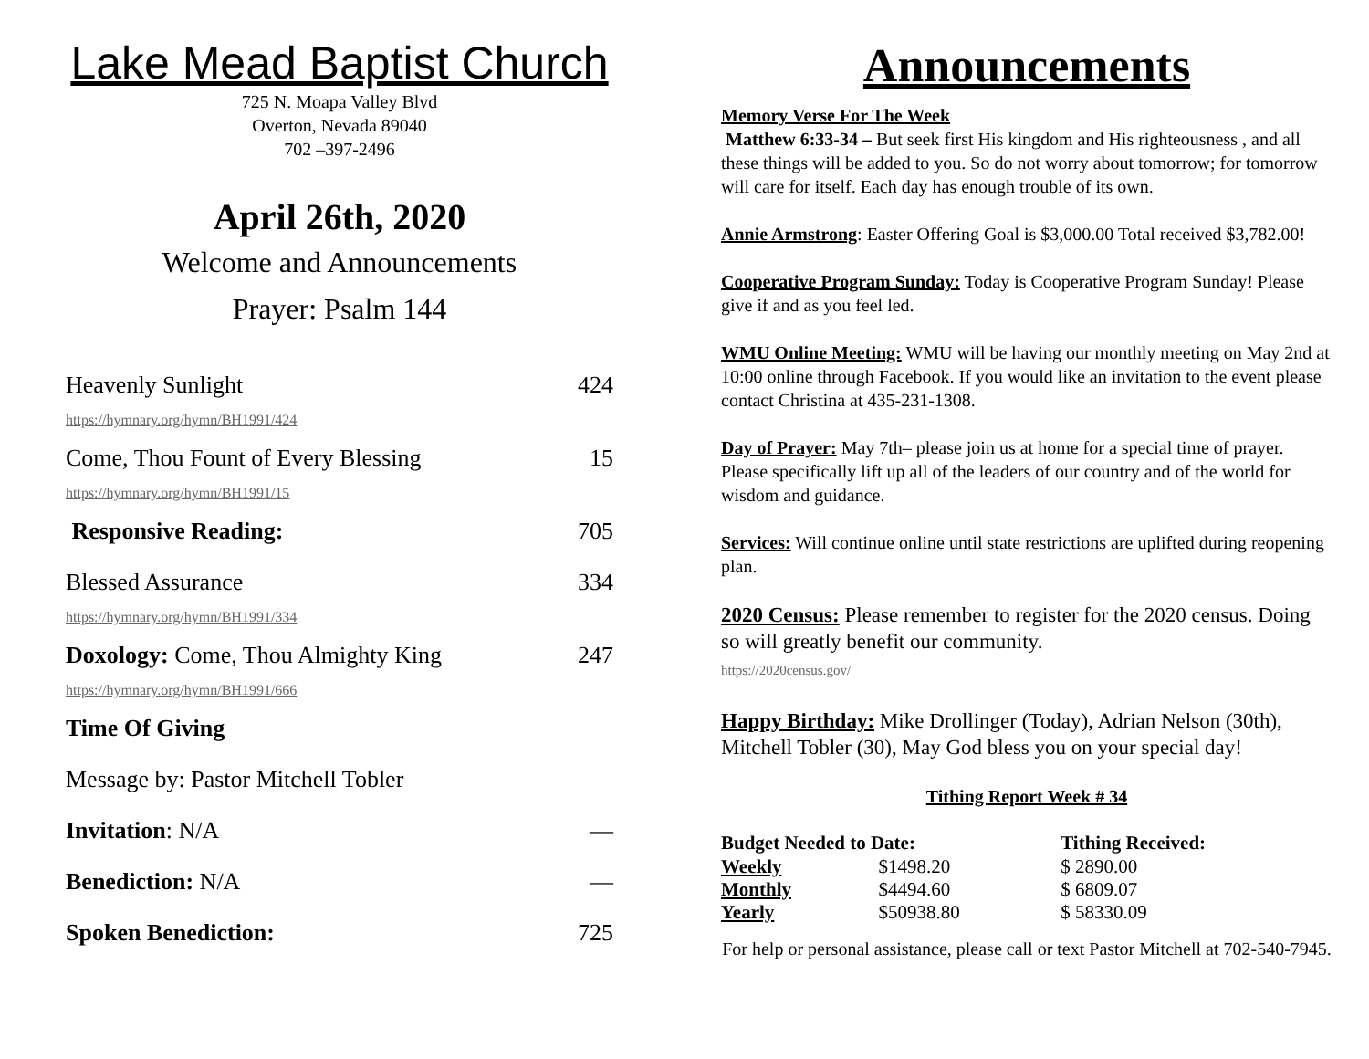Lake Mead Baptist Church
725 N. Moapa Valley Blvd
Overton, Nevada 89040
702 –397-2496
April 26th, 2020
Welcome and Announcements
Prayer: Psalm 144
Heavenly Sunlight 424
https://hymnary.org/hymn/BH1991/424
Come, Thou Fount of Every Blessing 15
https://hymnary.org/hymn/BH1991/15
Responsive Reading: 705
Blessed Assurance 334
https://hymnary.org/hymn/BH1991/334
Doxology: Come, Thou Almighty King 247
https://hymnary.org/hymn/BH1991/666
Time Of Giving
Message by: Pastor Mitchell Tobler
Invitation: N/A —
Benediction: N/A —
Spoken Benediction: 725
Announcements
Memory Verse For The Week
Matthew 6:33-34 – But seek first His kingdom and His righteousness , and all these things will be added to you. So do not worry about tomorrow; for tomorrow will care for itself. Each day has enough trouble of its own.
Annie Armstrong: Easter Offering Goal is $3,000.00 Total received $3,782.00!
Cooperative Program Sunday: Today is Cooperative Program Sunday! Please give if and as you feel led.
WMU Online Meeting: WMU will be having our monthly meeting on May 2nd at 10:00 online through Facebook. If you would like an invitation to the event please contact Christina at 435-231-1308.
Day of Prayer: May 7th– please join us at home for a special time of prayer. Please specifically lift up all of the leaders of our country and of the world for wisdom and guidance.
Services: Will continue online until state restrictions are uplifted during reopening plan.
2020 Census: Please remember to register for the 2020 census. Doing so will greatly benefit our community.
https://2020census.gov/
Happy Birthday: Mike Drollinger (Today), Adrian Nelson (30th), Mitchell Tobler (30), May God bless you on your special day!
Tithing Report Week # 34
| Budget Needed to Date: | | Tithing Received: |
| --- | --- | --- |
| Weekly | $1498.20 | $ 2890.00 |
| Monthly | $4494.60 | $ 6809.07 |
| Yearly | $50938.80 | $ 58330.09 |
For help or personal assistance, please call or text Pastor Mitchell at 702-540-7945.